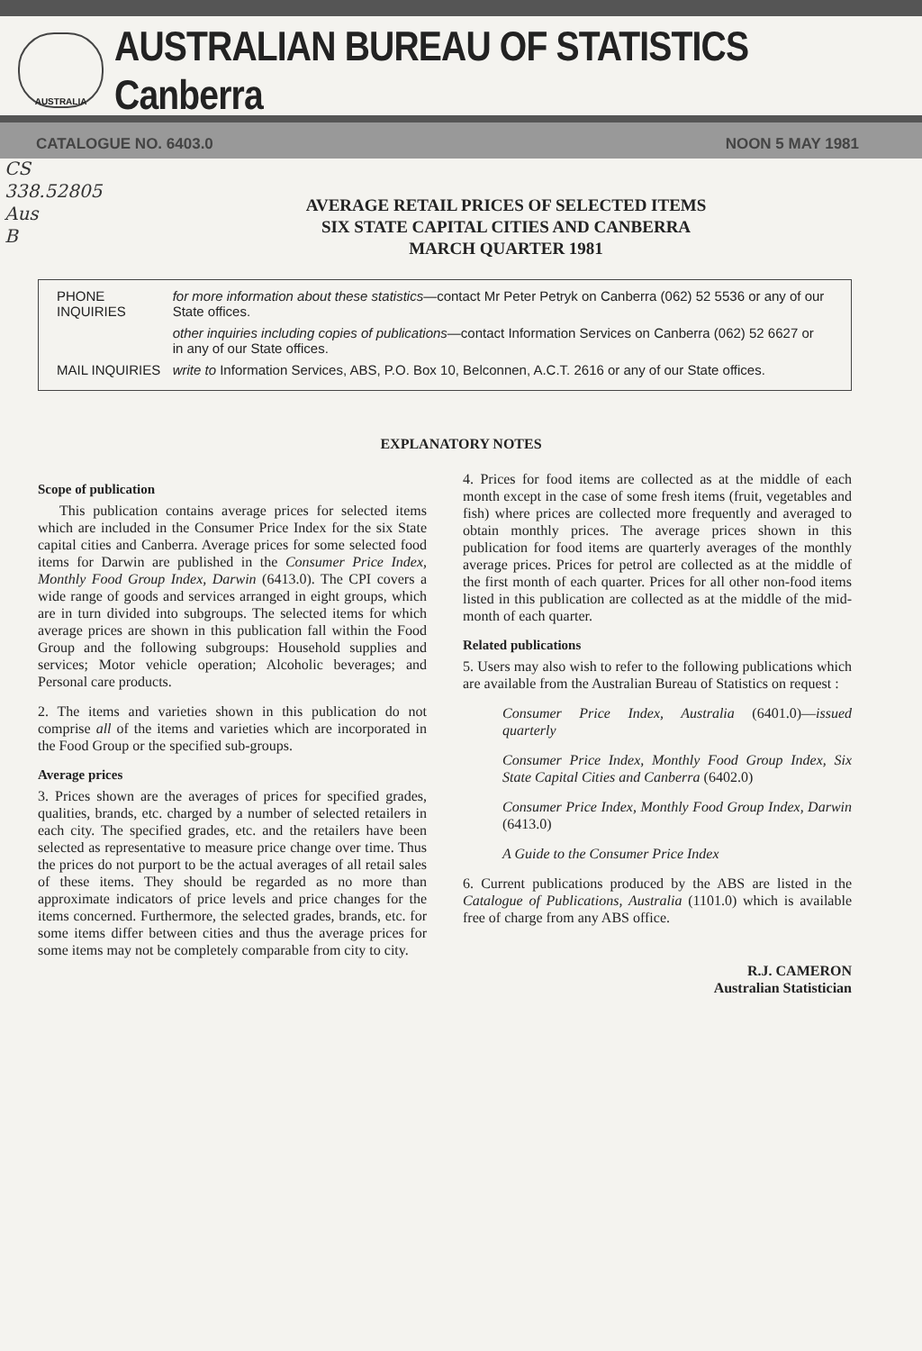AUSTRALIA
AUSTRALIAN BUREAU OF STATISTICS Canberra
CATALOGUE NO. 6403.0 NOON 5 MAY 1981
CS
338.52805
Aus
B
AVERAGE RETAIL PRICES OF SELECTED ITEMS
SIX STATE CAPITAL CITIES AND CANBERRA
MARCH QUARTER 1981
| PHONE INQUIRIES | for more information about these statistics —contact Mr Peter Petryk on Canberra (062) 52 5536 or any of our State offices. |
| | other inquiries including copies of publications —contact Information Services on Canberra (062) 52 6627 or in any of our State offices. |
| MAIL INQUIRIES | write to Information Services, ABS, P.O. Box 10, Belconnen, A.C.T. 2616 or any of our State offices. |
EXPLANATORY NOTES
Scope of publication
This publication contains average prices for selected items which are included in the Consumer Price Index for the six State capital cities and Canberra. Average prices for some selected food items for Darwin are published in the Consumer Price Index, Monthly Food Group Index, Darwin (6413.0). The CPI covers a wide range of goods and services arranged in eight groups, which are in turn divided into subgroups. The selected items for which average prices are shown in this publication fall within the Food Group and the following subgroups: Household supplies and services; Motor vehicle operation; Alcoholic beverages; and Personal care products.
2. The items and varieties shown in this publication do not comprise all of the items and varieties which are incorporated in the Food Group or the specified sub-groups.
Average prices
3. Prices shown are the averages of prices for specified grades, qualities, brands, etc. charged by a number of selected retailers in each city. The specified grades, etc. and the retailers have been selected as representative to measure price change over time. Thus the prices do not purport to be the actual averages of all retail sales of these items. They should be regarded as no more than approximate indicators of price levels and price changes for the items concerned. Furthermore, the selected grades, brands, etc. for some items differ between cities and thus the average prices for some items may not be completely comparable from city to city.
4. Prices for food items are collected as at the middle of each month except in the case of some fresh items (fruit, vegetables and fish) where prices are collected more frequently and averaged to obtain monthly prices. The average prices shown in this publication for food items are quarterly averages of the monthly average prices. Prices for petrol are collected as at the middle of the first month of each quarter. Prices for all other non-food items listed in this publication are collected as at the middle of the mid-month of each quarter.
Related publications
5. Users may also wish to refer to the following publications which are available from the Australian Bureau of Statistics on request :
Consumer Price Index, Australia (6401.0)—issued quarterly
Consumer Price Index, Monthly Food Group Index, Six State Capital Cities and Canberra (6402.0)
Consumer Price Index, Monthly Food Group Index, Darwin (6413.0)
A Guide to the Consumer Price Index
6. Current publications produced by the ABS are listed in the Catalogue of Publications, Australia (1101.0) which is available free of charge from any ABS office.
R.J. CAMERON
Australian Statistician